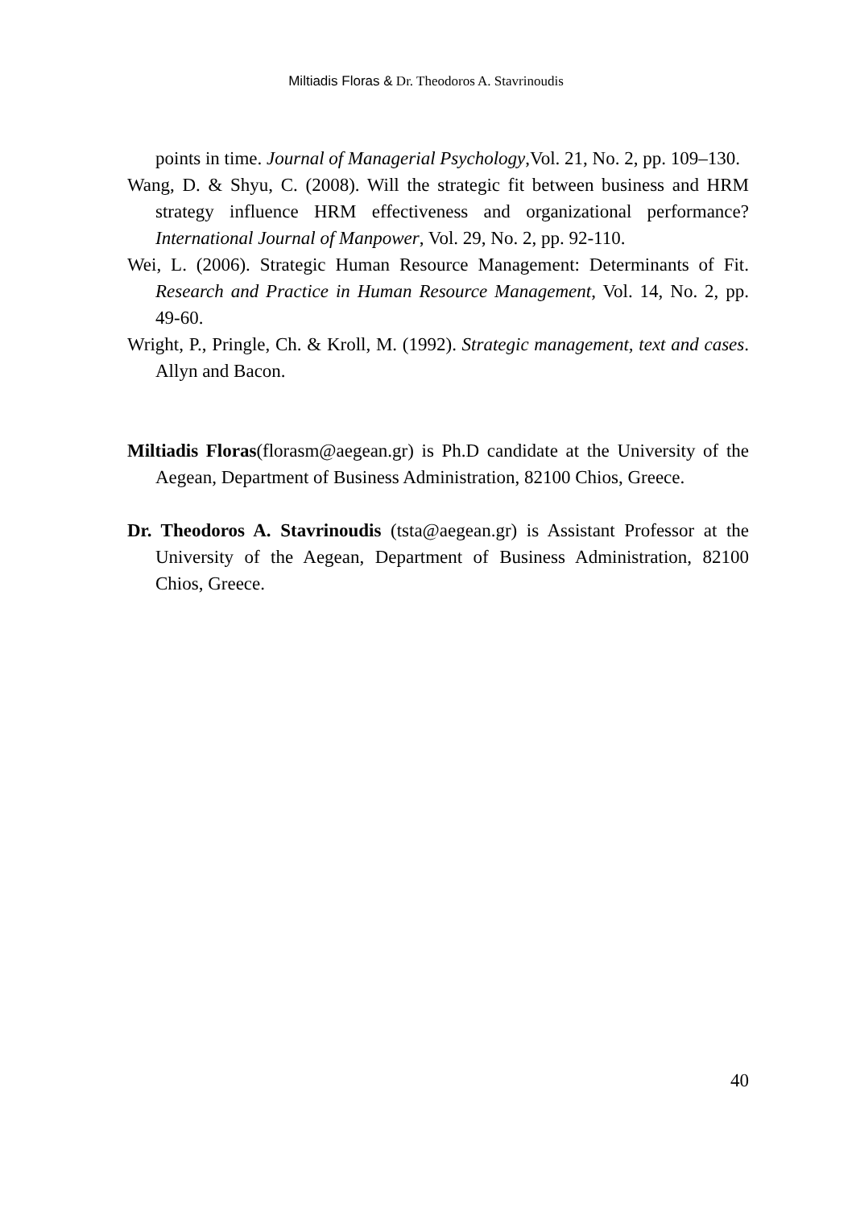Miltiadis Floras & Dr. Theodoros A. Stavrinoudis
points in time. Journal of Managerial Psychology,Vol. 21, No. 2, pp. 109–130.
Wang, D. & Shyu, C. (2008). Will the strategic fit between business and HRM strategy influence HRM effectiveness and organizational performance? International Journal of Manpower, Vol. 29, No. 2, pp. 92-110.
Wei, L. (2006). Strategic Human Resource Management: Determinants of Fit. Research and Practice in Human Resource Management, Vol. 14, No. 2, pp. 49-60.
Wright, P., Pringle, Ch. & Kroll, M. (1992). Strategic management, text and cases. Allyn and Bacon.
Miltiadis Floras(florasm@aegean.gr) is Ph.D candidate at the University of the Aegean, Department of Business Administration, 82100 Chios, Greece.
Dr. Theodoros A. Stavrinoudis (tsta@aegean.gr) is Assistant Professor at the University of the Aegean, Department of Business Administration, 82100 Chios, Greece.
40